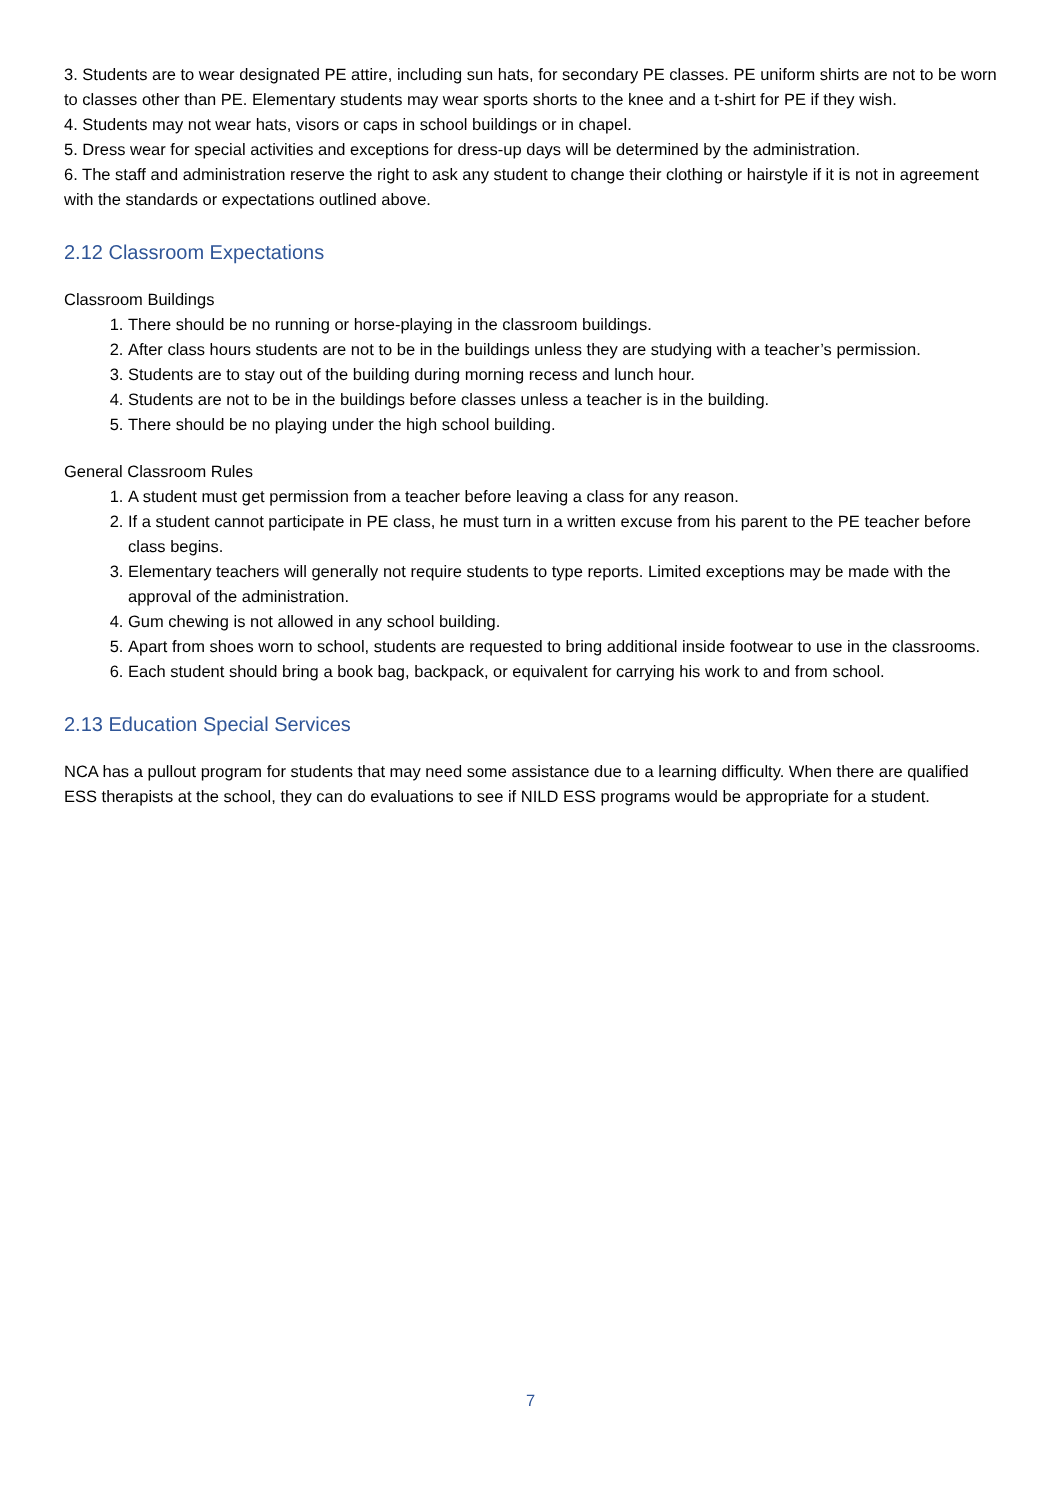3. Students are to wear designated PE attire, including sun hats, for secondary PE classes. PE uniform shirts are not to be worn to classes other than PE. Elementary students may wear sports shorts to the knee and a t-shirt for PE if they wish.
4. Students may not wear hats, visors or caps in school buildings or in chapel.
5. Dress wear for special activities and exceptions for dress-up days will be determined by the administration.
6. The staff and administration reserve the right to ask any student to change their clothing or hairstyle if it is not in agreement with the standards or expectations outlined above.
2.12 Classroom Expectations
Classroom Buildings
1. There should be no running or horse-playing in the classroom buildings.
2. After class hours students are not to be in the buildings unless they are studying with a teacher’s permission.
3. Students are to stay out of the building during morning recess and lunch hour.
4. Students are not to be in the buildings before classes unless a teacher is in the building.
5. There should be no playing under the high school building.
General Classroom Rules
1. A student must get permission from a teacher before leaving a class for any reason.
2. If a student cannot participate in PE class, he must turn in a written excuse from his parent to the PE teacher before class begins.
3. Elementary teachers will generally not require students to type reports. Limited exceptions may be made with the approval of the administration.
4. Gum chewing is not allowed in any school building.
5. Apart from shoes worn to school, students are requested to bring additional inside footwear to use in the classrooms.
6. Each student should bring a book bag, backpack, or equivalent for carrying his work to and from school.
2.13 Education Special Services
NCA has a pullout program for students that may need some assistance due to a learning difficulty. When there are qualified ESS therapists at the school, they can do evaluations to see if NILD ESS programs would be appropriate for a student.
7